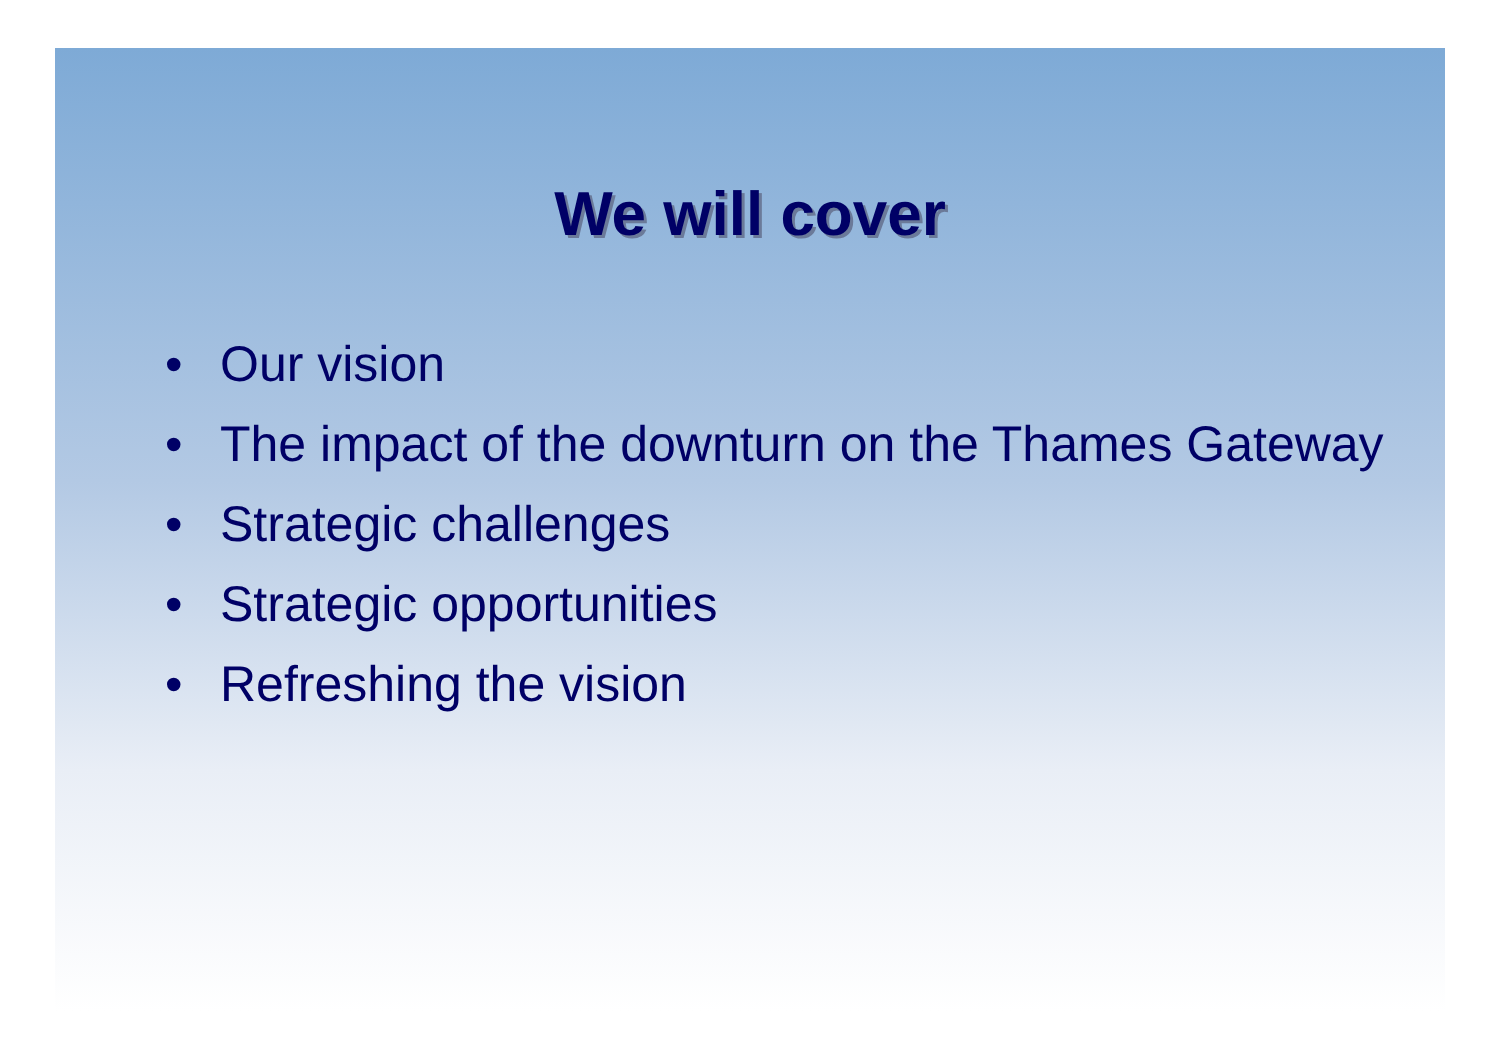We will cover
• Our vision
• The impact of the downturn on the Thames Gateway
• Strategic challenges
• Strategic opportunities
• Refreshing the vision